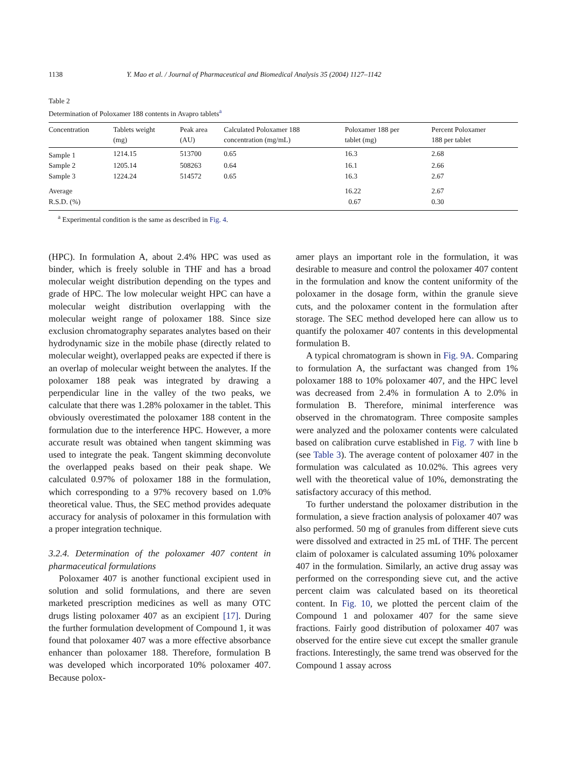1138 Y. Mao et al. / Journal of Pharmaceutical and Biomedical Analysis 35 (2004) 1127–1142
Table 2
Determination of Poloxamer 188 contents in Avapro tablets<sup>a</sup>
| Concentration | Tablets weight (mg) | Peak area (AU) | Calculated Poloxamer 188 concentration (mg/mL) | Poloxamer 188 per tablet (mg) | Percent Poloxamer 188 per tablet |
| --- | --- | --- | --- | --- | --- |
| Sample 1 | 1214.15 | 513700 | 0.65 | 16.3 | 2.68 |
| Sample 2 | 1205.14 | 508263 | 0.64 | 16.1 | 2.66 |
| Sample 3 | 1224.24 | 514572 | 0.65 | 16.3 | 2.67 |
| Average | | | | 16.22 | 2.67 |
| R.S.D. (%) | | | | 0.67 | 0.30 |
<sup>a</sup> Experimental condition is the same as described in Fig. 4.
(HPC). In formulation A, about 2.4% HPC was used as binder, which is freely soluble in THF and has a broad molecular weight distribution depending on the types and grade of HPC. The low molecular weight HPC can have a molecular weight distribution overlapping with the molecular weight range of poloxamer 188. Since size exclusion chromatography separates analytes based on their hydrodynamic size in the mobile phase (directly related to molecular weight), overlapped peaks are expected if there is an overlap of molecular weight between the analytes. If the poloxamer 188 peak was integrated by drawing a perpendicular line in the valley of the two peaks, we calculate that there was 1.28% poloxamer in the tablet. This obviously overestimated the poloxamer 188 content in the formulation due to the interference HPC. However, a more accurate result was obtained when tangent skimming was used to integrate the peak. Tangent skimming deconvolute the overlapped peaks based on their peak shape. We calculated 0.97% of poloxamer 188 in the formulation, which corresponding to a 97% recovery based on 1.0% theoretical value. Thus, the SEC method provides adequate accuracy for analysis of poloxamer in this formulation with a proper integration technique.
3.2.4. Determination of the poloxamer 407 content in pharmaceutical formulations
Poloxamer 407 is another functional excipient used in solution and solid formulations, and there are seven marketed prescription medicines as well as many OTC drugs listing poloxamer 407 as an excipient [17]. During the further formulation development of Compound 1, it was found that poloxamer 407 was a more effective absorbance enhancer than poloxamer 188. Therefore, formulation B was developed which incorporated 10% poloxamer 407. Because polox-
amer plays an important role in the formulation, it was desirable to measure and control the poloxamer 407 content in the formulation and know the content uniformity of the poloxamer in the dosage form, within the granule sieve cuts, and the poloxamer content in the formulation after storage. The SEC method developed here can allow us to quantify the poloxamer 407 contents in this developmental formulation B.
A typical chromatogram is shown in Fig. 9A. Comparing to formulation A, the surfactant was changed from 1% poloxamer 188 to 10% poloxamer 407, and the HPC level was decreased from 2.4% in formulation A to 2.0% in formulation B. Therefore, minimal interference was observed in the chromatogram. Three composite samples were analyzed and the poloxamer contents were calculated based on calibration curve established in Fig. 7 with line b (see Table 3). The average content of poloxamer 407 in the formulation was calculated as 10.02%. This agrees very well with the theoretical value of 10%, demonstrating the satisfactory accuracy of this method.
To further understand the poloxamer distribution in the formulation, a sieve fraction analysis of poloxamer 407 was also performed. 50 mg of granules from different sieve cuts were dissolved and extracted in 25 mL of THF. The percent claim of poloxamer is calculated assuming 10% poloxamer 407 in the formulation. Similarly, an active drug assay was performed on the corresponding sieve cut, and the active percent claim was calculated based on its theoretical content. In Fig. 10, we plotted the percent claim of the Compound 1 and poloxamer 407 for the same sieve fractions. Fairly good distribution of poloxamer 407 was observed for the entire sieve cut except the smaller granule fractions. Interestingly, the same trend was observed for the Compound 1 assay across